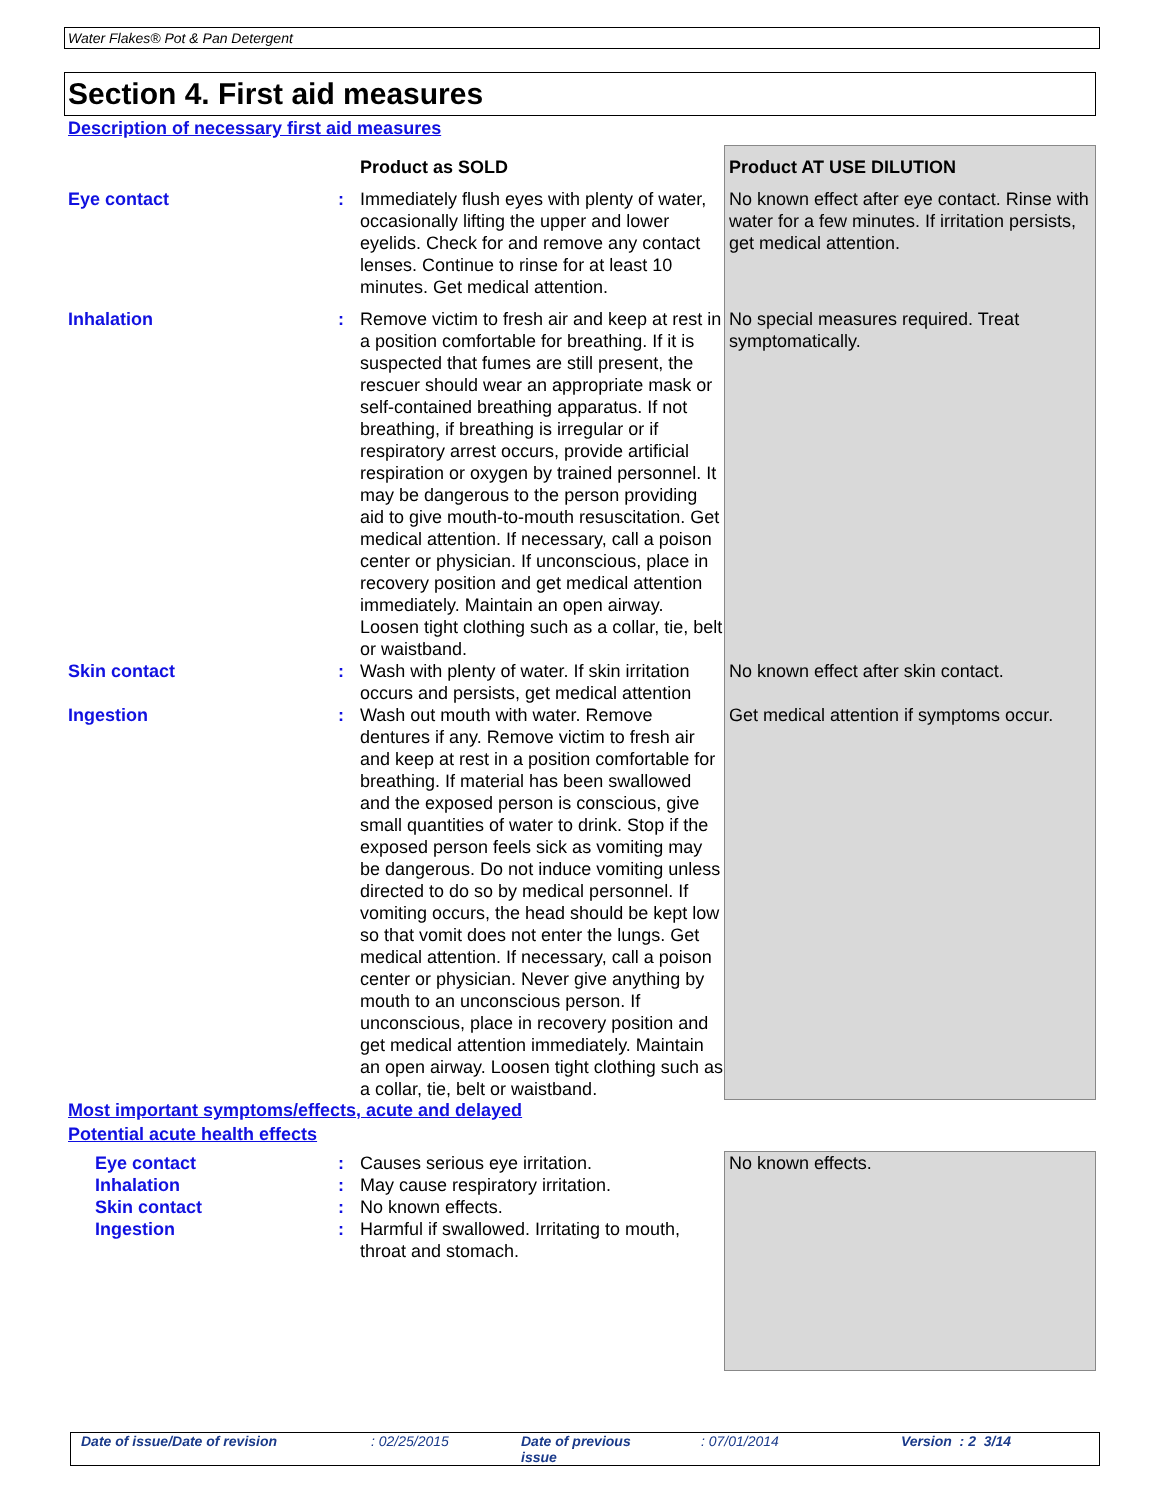Water Flakes® Pot & Pan Detergent
Section 4. First aid measures
Description of necessary first aid measures
| | | Product as SOLD | Product AT USE DILUTION |
| Eye contact | : | Immediately flush eyes with plenty of water, occasionally lifting the upper and lower eyelids. Check for and remove any contact lenses. Continue to rinse for at least 10 minutes. Get medical attention. | No known effect after eye contact. Rinse with water for a few minutes. If irritation persists, get medical attention. |
| Inhalation | : | Remove victim to fresh air and keep at rest in a position comfortable for breathing. If it is suspected that fumes are still present, the rescuer should wear an appropriate mask or self-contained breathing apparatus. If not breathing, if breathing is irregular or if respiratory arrest occurs, provide artificial respiration or oxygen by trained personnel. It may be dangerous to the person providing aid to give mouth-to-mouth resuscitation. Get medical attention. If necessary, call a poison center or physician. If unconscious, place in recovery position and get medical attention immediately. Maintain an open airway. Loosen tight clothing such as a collar, tie, belt or waistband. | No special measures required. Treat symptomatically. |
| Skin contact | : | Wash with plenty of water. If skin irritation occurs and persists, get medical attention | No known effect after skin contact. |
| Ingestion | : | Wash out mouth with water. Remove dentures if any. Remove victim to fresh air and keep at rest in a position comfortable for breathing. If material has been swallowed and the exposed person is conscious, give small quantities of water to drink. Stop if the exposed person feels sick as vomiting may be dangerous. Do not induce vomiting unless directed to do so by medical personnel. If vomiting occurs, the head should be kept low so that vomit does not enter the lungs. Get medical attention. If necessary, call a poison center or physician. Never give anything by mouth to an unconscious person. If unconscious, place in recovery position and get medical attention immediately. Maintain an open airway. Loosen tight clothing such as a collar, tie, belt or waistband. | Get medical attention if symptoms occur. |
Most important symptoms/effects, acute and delayed
Potential acute health effects
| Eye contact Inhalation Skin contact Ingestion | : : : : | Causes serious eye irritation. May cause respiratory irritation. No known effects. Harmful if swallowed. Irritating to mouth, throat and stomach. | No known effects. |
Date of issue/Date of revision: 02/25/2015 Date of previous issue: 07/01/2014 Version : 2 3/14